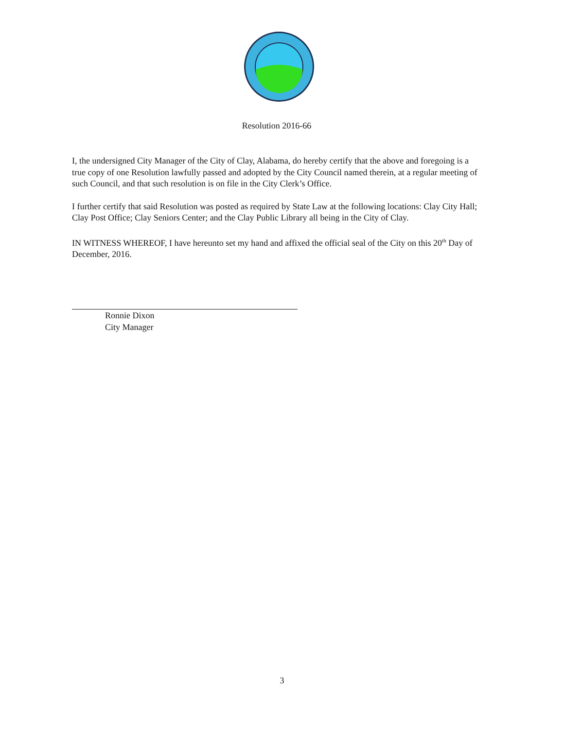Resolution 2016-66
I, the undersigned City Manager of the City of Clay, Alabama, do hereby certify that the above and foregoing is a true copy of one Resolution lawfully passed and adopted by the City Council named therein, at a regular meeting of such Council, and that such resolution is on file in the City Clerk’s Office.
I further certify that said Resolution was posted as required by State Law at the following locations: Clay City Hall; Clay Post Office; Clay Seniors Center; and the Clay Public Library all being in the City of Clay.
IN WITNESS WHEREOF, I have hereunto set my hand and affixed the official seal of the City on this 20<sup>th</sup> Day of December, 2016.
Ronnie Dixon
City Manager
3